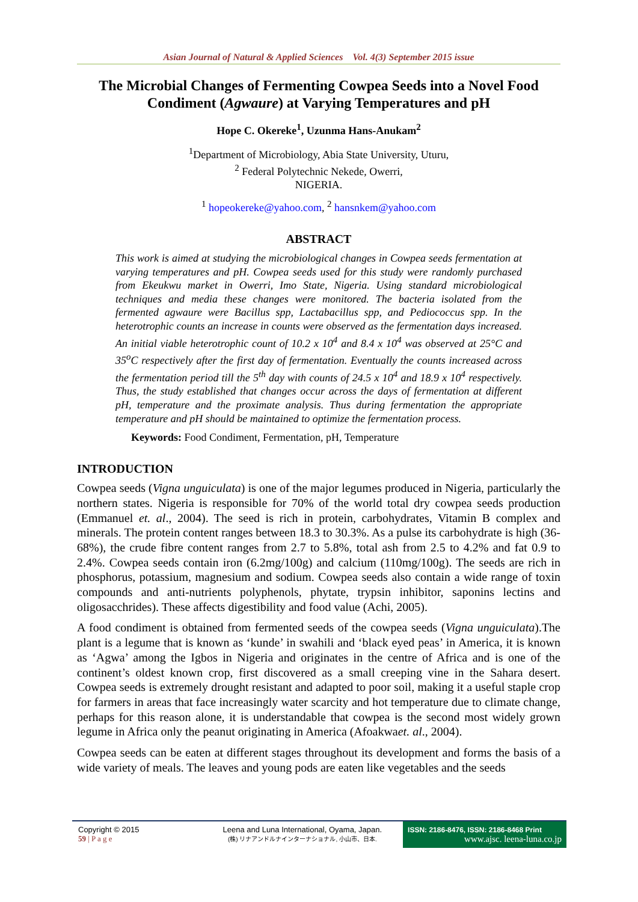Asian Journal of Natural & Applied Sciences Vol. 4(3) September 2015 issue
The Microbial Changes of Fermenting Cowpea Seeds into a Novel Food Condiment (Agwaure) at Varying Temperatures and pH
Hope C. Okereke<sup>1</sup>, Uzunma Hans-Anukam<sup>2</sup>
<sup>1</sup> Department of Microbiology, Abia State University, Uturu,
<sup>2</sup> Federal Polytechnic Nekede, Owerri,
NIGERIA.
<sup>1</sup> hopeokereke@yahoo.com, <sup>2</sup> hansnkem@yahoo.com
ABSTRACT
This work is aimed at studying the microbiological changes in Cowpea seeds fermentation at varying temperatures and pH. Cowpea seeds used for this study were randomly purchased from Ekeukwu market in Owerri, Imo State, Nigeria. Using standard microbiological techniques and media these changes were monitored. The bacteria isolated from the fermented agwaure were Bacillus spp, Lactabacillus spp, and Pediococcus spp. In the heterotrophic counts an increase in counts were observed as the fermentation days increased. An initial viable heterotrophic count of 10.2 x 10<sup>4</sup> and 8.4 x 10<sup>4</sup> was observed at 25°C and 35<sup>o</sup>C respectively after the first day of fermentation. Eventually the counts increased across the fermentation period till the 5<sup>th</sup> day with counts of 24.5 x 10<sup>4</sup> and 18.9 x 10<sup>4</sup> respectively. Thus, the study established that changes occur across the days of fermentation at different pH, temperature and the proximate analysis. Thus during fermentation the appropriate temperature and pH should be maintained to optimize the fermentation process.
Keywords: Food Condiment, Fermentation, pH, Temperature
INTRODUCTION
Cowpea seeds (Vigna unguiculata) is one of the major legumes produced in Nigeria, particularly the northern states. Nigeria is responsible for 70% of the world total dry cowpea seeds production (Emmanuel et. al., 2004). The seed is rich in protein, carbohydrates, Vitamin B complex and minerals. The protein content ranges between 18.3 to 30.3%. As a pulse its carbohydrate is high (36-68%), the crude fibre content ranges from 2.7 to 5.8%, total ash from 2.5 to 4.2% and fat 0.9 to 2.4%. Cowpea seeds contain iron (6.2mg/100g) and calcium (110mg/100g). The seeds are rich in phosphorus, potassium, magnesium and sodium. Cowpea seeds also contain a wide range of toxin compounds and anti-nutrients polyphenols, phytate, trypsin inhibitor, saponins lectins and oligosacchrides). These affects digestibility and food value (Achi, 2005).
A food condiment is obtained from fermented seeds of the cowpea seeds (Vigna unguiculata).The plant is a legume that is known as ‘kunde’ in swahili and ‘black eyed peas’ in America, it is known as ‘Agwa’ among the Igbos in Nigeria and originates in the centre of Africa and is one of the continent’s oldest known crop, first discovered as a small creeping vine in the Sahara desert. Cowpea seeds is extremely drought resistant and adapted to poor soil, making it a useful staple crop for farmers in areas that face increasingly water scarcity and hot temperature due to climate change, perhaps for this reason alone, it is understandable that cowpea is the second most widely grown legume in Africa only the peanut originating in America (Afoakwaet. al., 2004).
Cowpea seeds can be eaten at different stages throughout its development and forms the basis of a wide variety of meals. The leaves and young pods are eaten like vegetables and the seeds
Copyright © 2015
59 | P a g e
Leena and Luna International, Oyama, Japan.
(株) リナアンドルナインターナショナル, 小山市、日本.
ISSN: 2186-8476, ISSN: 2186-8468 Print
www.ajsc. leena-luna.co.jp